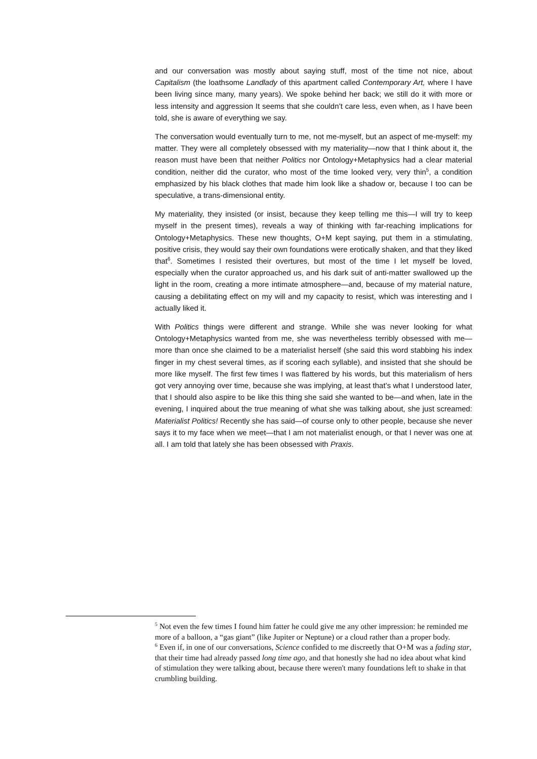and our conversation was mostly about saying stuff, most of the time not nice, about Capitalism (the loathsome Landlady of this apartment called Contemporary Art, where I have been living since many, many years). We spoke behind her back; we still do it with more or less intensity and aggression It seems that she couldn’t care less, even when, as I have been told, she is aware of everything we say.
The conversation would eventually turn to me, not me-myself, but an aspect of me-myself: my matter. They were all completely obsessed with my materiality—now that I think about it, the reason must have been that neither Politics nor Ontology+Metaphysics had a clear material condition, neither did the curator, who most of the time looked very, very thin<sup>5</sup>, a condition emphasized by his black clothes that made him look like a shadow or, because I too can be speculative, a trans-dimensional entity.
My materiality, they insisted (or insist, because they keep telling me this—I will try to keep myself in the present times), reveals a way of thinking with far-reaching implications for Ontology+Metaphysics. These new thoughts, O+M kept saying, put them in a stimulating, positive crisis, they would say their own foundations were erotically shaken, and that they liked that<sup>6</sup>. Sometimes I resisted their overtures, but most of the time I let myself be loved, especially when the curator approached us, and his dark suit of anti-matter swallowed up the light in the room, creating a more intimate atmosphere—and, because of my material nature, causing a debilitating effect on my will and my capacity to resist, which was interesting and I actually liked it.
With Politics things were different and strange. While she was never looking for what Ontology+Metaphysics wanted from me, she was nevertheless terribly obsessed with me—more than once she claimed to be a materialist herself (she said this word stabbing his index finger in my chest several times, as if scoring each syllable), and insisted that she should be more like myself. The first few times I was flattered by his words, but this materialism of hers got very annoying over time, because she was implying, at least that’s what I understood later, that I should also aspire to be like this thing she said she wanted to be—and when, late in the evening, I inquired about the true meaning of what she was talking about, she just screamed: Materialist Politics! Recently she has said—of course only to other people, because she never says it to my face when we meet—that I am not materialist enough, or that I never was one at all. I am told that lately she has been obsessed with Praxis.
<sup>5</sup> Not even the few times I found him fatter he could give me any other impression: he reminded me more of a balloon, a “gas giant” (like Jupiter or Neptune) or a cloud rather than a proper body.
<sup>6</sup> Even if, in one of our conversations, Science confided to me discreetly that O+M was a fading star, that their time had already passed long time ago, and that honestly she had no idea about what kind of stimulation they were talking about, because there weren't many foundations left to shake in that crumbling building.